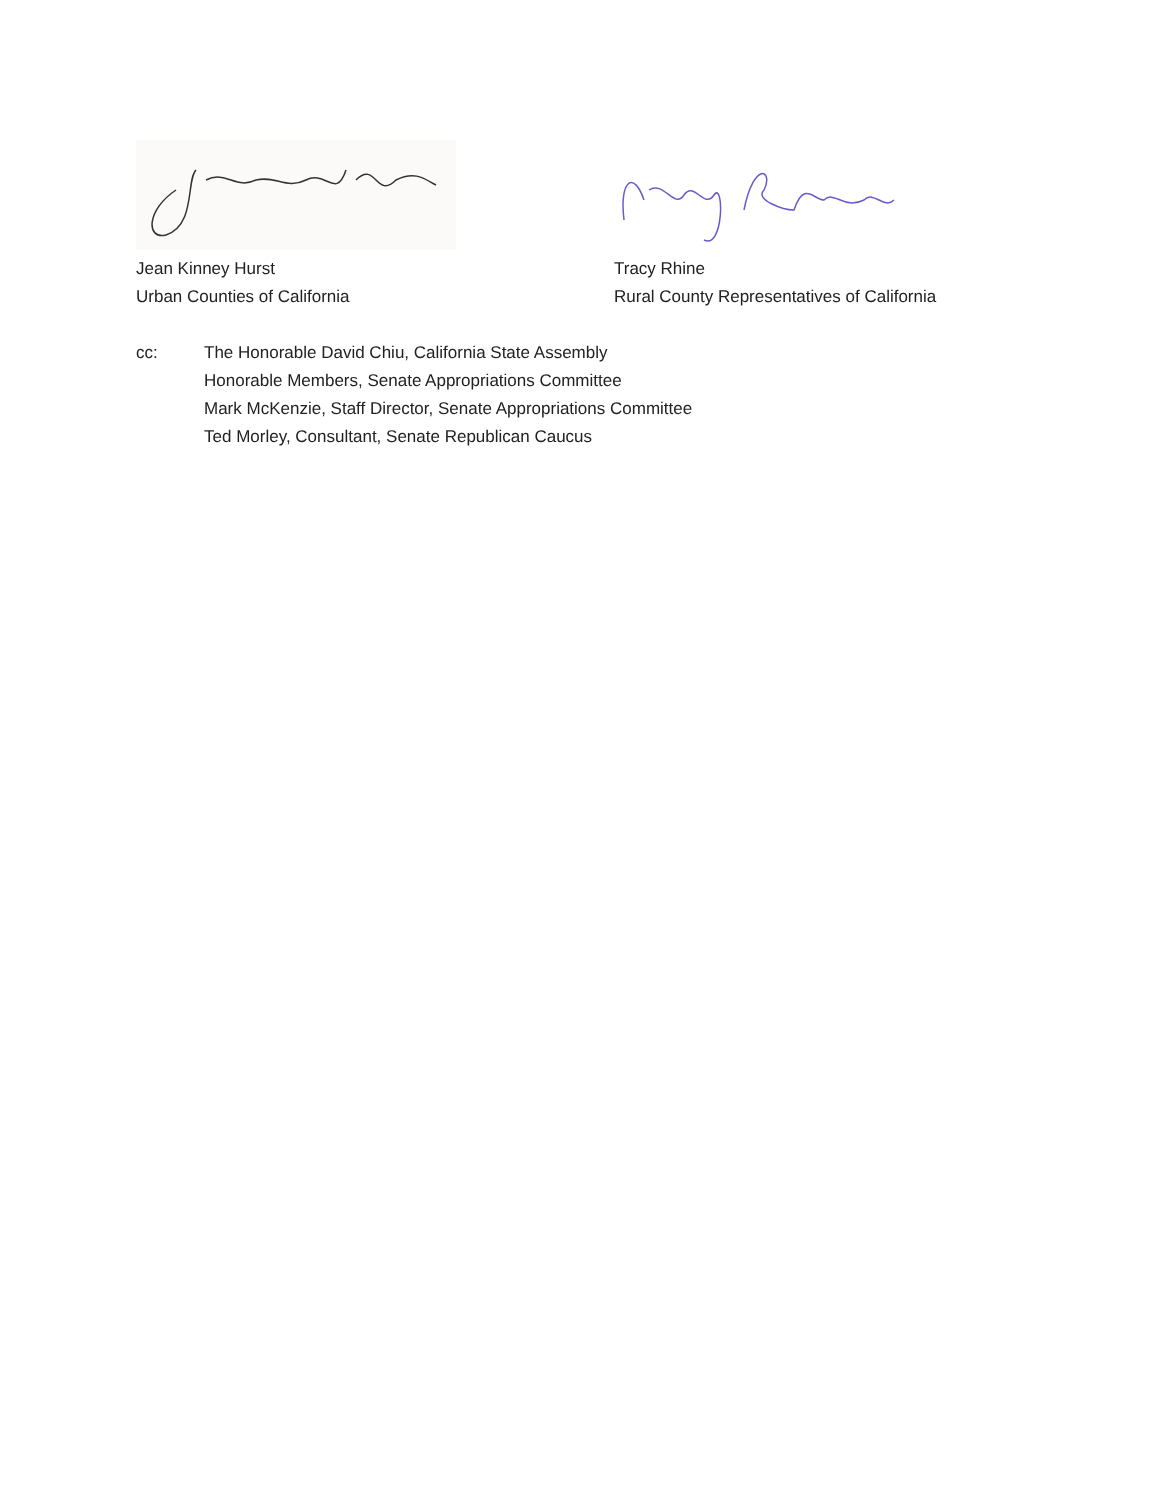Jean Kinney Hurst
Urban Counties of California
Tracy Rhine
Rural County Representatives of California
cc: The Honorable David Chiu, California State Assembly
Honorable Members, Senate Appropriations Committee
Mark McKenzie, Staff Director, Senate Appropriations Committee
Ted Morley, Consultant, Senate Republican Caucus